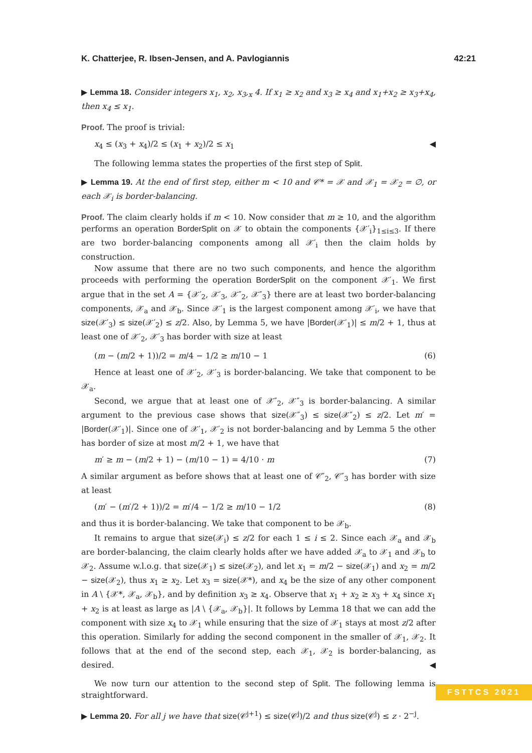K. Chatterjee, R. Ibsen-Jensen, and A. Pavlogiannis 42:21
▶ Lemma 18. Consider integers x<sub>1</sub>, x<sub>2</sub>, x<sub>3</sub>,<sub>x</sub> 4. If x<sub>1</sub> ≥ x<sub>2</sub> and x<sub>3</sub> ≥ x<sub>4</sub> and x<sub>1</sub>+x<sub>2</sub> ≥ x<sub>3</sub>+x<sub>4</sub>, then x<sub>4</sub> ≤ x<sub>1</sub>.
Proof. The proof is trivial:
x<sub>4</sub> ≤ (x<sub>3</sub> + x<sub>4</sub>)/2 ≤ (x<sub>1</sub> + x<sub>2</sub>)/2 ≤ x<sub>1</sub> ◀
The following lemma states the properties of the first step of Split.
▶ Lemma 19. At the end of first step, either m < 10 and 𝒞* = 𝒳 and 𝒳<sub>1</sub> = 𝒳<sub>2</sub> = ∅, or each 𝒳<sub>i</sub> is border-balancing.
Proof. The claim clearly holds if m < 10. Now consider that m ≥ 10, and the algorithm performs an operation BorderSplit on 𝒳 to obtain the components {𝒳′<sub>i</sub>}<sub>1≤i≤3</sub>. If there are two border-balancing components among all 𝒳′<sub>i</sub> then the claim holds by construction.
Now assume that there are no two such components, and hence the algorithm proceeds with performing the operation BorderSplit on the component 𝒳′<sub>1</sub>. We first argue that in the set A = {𝒳′<sub>2</sub>, 𝒳′<sub>3</sub>, 𝒳″<sub>2</sub>, 𝒳″<sub>3</sub>} there are at least two border-balancing components, 𝒳<sub>a</sub> and 𝒳<sub>b</sub>. Since 𝒳′<sub>1</sub> is the largest component among 𝒳′<sub>i</sub>, we have that size(𝒳′<sub>3</sub>) ≤ size(𝒳′<sub>2</sub>) ≤ z/2. Also, by Lemma 5, we have |Border(𝒳′<sub>1</sub>)| ≤ m/2 + 1, thus at least one of 𝒳′<sub>2</sub>, 𝒳′<sub>3</sub> has border with size at least
(m − (m/2 + 1))/2 = m/4 − 1/2 ≥ m/10 − 1 (6)
Hence at least one of 𝒳′<sub>2</sub>, 𝒳′<sub>3</sub> is border-balancing. We take that component to be 𝒳<sub>a</sub>.
Second, we argue that at least one of 𝒳″<sub>2</sub>, 𝒳″<sub>3</sub> is border-balancing. A similar argument to the previous case shows that size(𝒳″<sub>3</sub>) ≤ size(𝒳″<sub>2</sub>) ≤ z/2. Let m′ = |Border(𝒳′<sub>1</sub>)|. Since one of 𝒳′<sub>1</sub>, 𝒳′<sub>2</sub> is not border-balancing and by Lemma 5 the other has border of size at most m/2 + 1, we have that
m′ ≥ m − (m/2 + 1) − (m/10 − 1) = 4/10 · m (7)
A similar argument as before shows that at least one of 𝒞″<sub>2</sub>, 𝒞″<sub>3</sub> has border with size at least
(m′ − (m′/2 + 1))/2 = m′/4 − 1/2 ≥ m/10 − 1/2 (8)
and thus it is border-balancing. We take that component to be 𝒳<sub>b</sub>.
It remains to argue that size(𝒳<sub>i</sub>) ≤ z/2 for each 1 ≤ i ≤ 2. Since each 𝒳<sub>a</sub> and 𝒳<sub>b</sub> are border-balancing, the claim clearly holds after we have added 𝒳<sub>a</sub> to 𝒳<sub>1</sub> and 𝒳<sub>b</sub> to 𝒳<sub>2</sub>. Assume w.l.o.g. that size(𝒳<sub>1</sub>) ≤ size(𝒳<sub>2</sub>), and let x<sub>1</sub> = m/2 − size(𝒳<sub>1</sub>) and x<sub>2</sub> = m/2 − size(𝒳<sub>2</sub>), thus x<sub>1</sub> ≥ x<sub>2</sub>. Let x<sub>3</sub> = size(𝒳*), and x<sub>4</sub> be the size of any other component in A \ {𝒳*, 𝒳<sub>a</sub>, 𝒳<sub>b</sub>}, and by definition x<sub>3</sub> ≥ x<sub>4</sub>. Observe that x<sub>1</sub> + x<sub>2</sub> ≥ x<sub>3</sub> + x<sub>4</sub> since x<sub>1</sub> + x<sub>2</sub> is at least as large as |A \ {𝒳<sub>a</sub>, 𝒳<sub>b</sub>}|. It follows by Lemma 18 that we can add the component with size x<sub>4</sub> to 𝒳<sub>1</sub> while ensuring that the size of 𝒳<sub>1</sub> stays at most z/2 after this operation. Similarly for adding the second component in the smaller of 𝒳<sub>1</sub>, 𝒳<sub>2</sub>. It follows that at the end of the second step, each 𝒳<sub>1</sub>, 𝒳<sub>2</sub> is border-balancing, as desired. ◀
We now turn our attention to the second step of Split. The following lemma is straightforward.
▶ Lemma 20. For all j we have that size(𝒞<sup>j+1</sup>) ≤ size(𝒞<sup>j</sup>)/2 and thus size(𝒞<sup>j</sup>) ≤ z · 2<sup>−j</sup>.
FSTTCS 2021